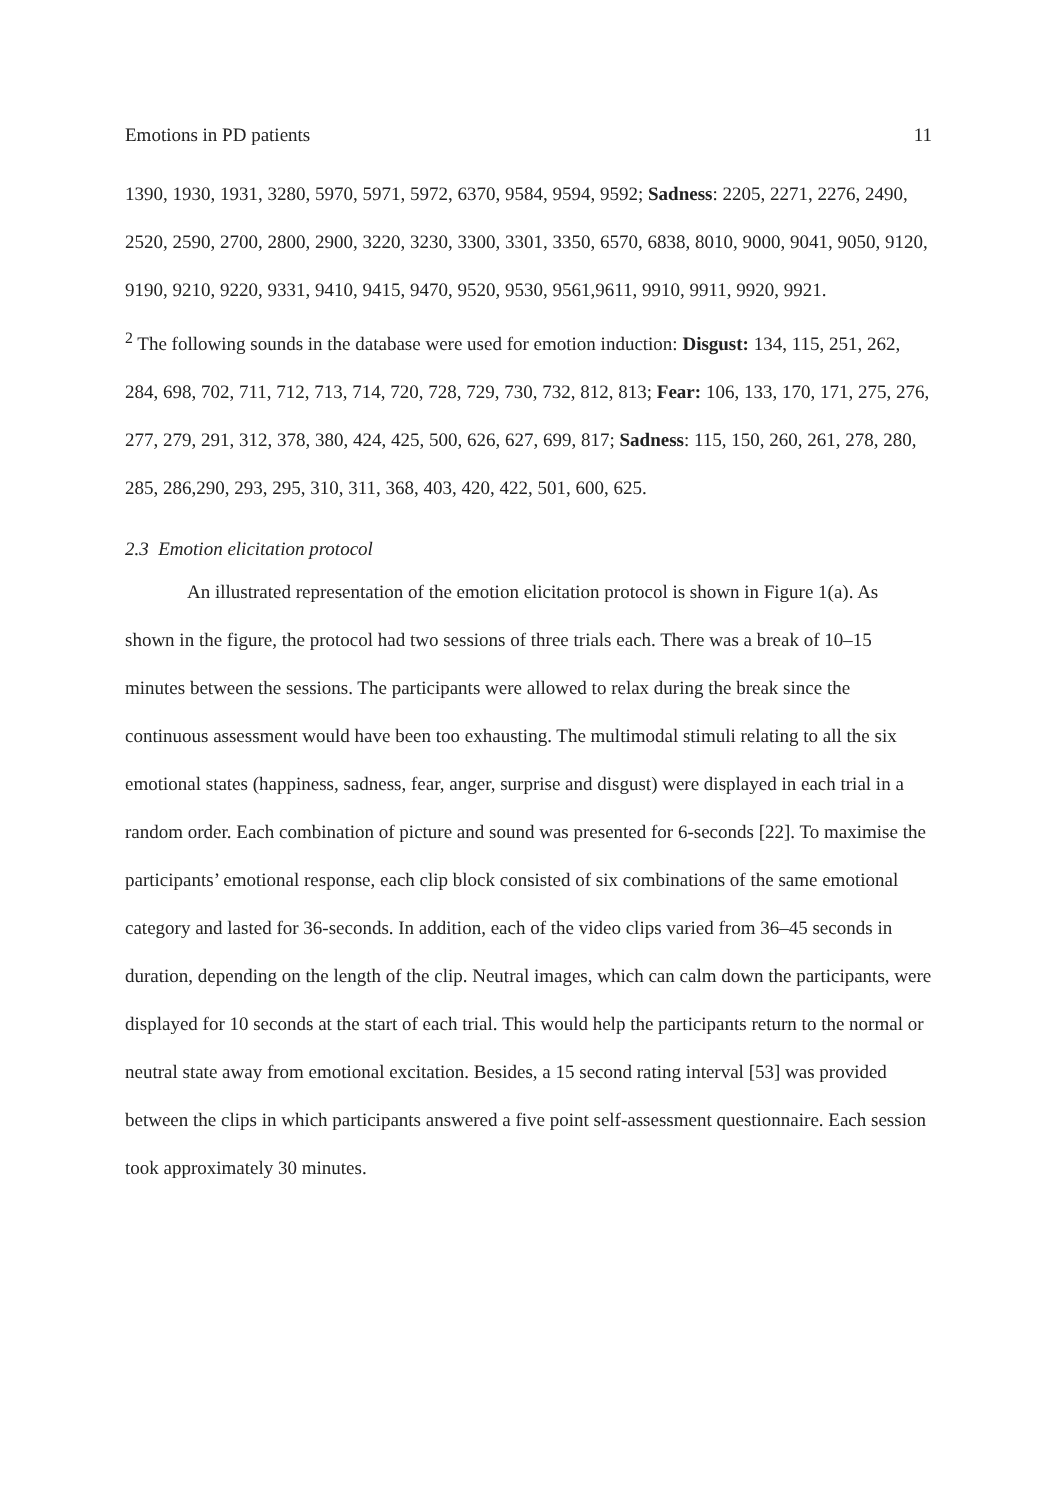Emotions in PD patients 11
1390, 1930, 1931, 3280, 5970, 5971, 5972, 6370, 9584, 9594, 9592; Sadness: 2205, 2271, 2276, 2490, 2520, 2590, 2700, 2800, 2900, 3220, 3230, 3300, 3301, 3350, 6570, 6838, 8010, 9000, 9041, 9050, 9120, 9190, 9210, 9220, 9331, 9410, 9415, 9470, 9520, 9530, 9561,9611, 9910, 9911, 9920, 9921.
<sup>2</sup> The following sounds in the database were used for emotion induction: Disgust: 134, 115, 251, 262, 284, 698, 702, 711, 712, 713, 714, 720, 728, 729, 730, 732, 812, 813; Fear: 106, 133, 170, 171, 275, 276, 277, 279, 291, 312, 378, 380, 424, 425, 500, 626, 627, 699, 817; Sadness: 115, 150, 260, 261, 278, 280, 285, 286,290, 293, 295, 310, 311, 368, 403, 420, 422, 501, 600, 625.
2.3 Emotion elicitation protocol
An illustrated representation of the emotion elicitation protocol is shown in Figure 1(a). As shown in the figure, the protocol had two sessions of three trials each. There was a break of 10–15 minutes between the sessions. The participants were allowed to relax during the break since the continuous assessment would have been too exhausting. The multimodal stimuli relating to all the six emotional states (happiness, sadness, fear, anger, surprise and disgust) were displayed in each trial in a random order. Each combination of picture and sound was presented for 6-seconds [22]. To maximise the participants’ emotional response, each clip block consisted of six combinations of the same emotional category and lasted for 36-seconds. In addition, each of the video clips varied from 36–45 seconds in duration, depending on the length of the clip. Neutral images, which can calm down the participants, were displayed for 10 seconds at the start of each trial. This would help the participants return to the normal or neutral state away from emotional excitation. Besides, a 15 second rating interval [53] was provided between the clips in which participants answered a five point self-assessment questionnaire. Each session took approximately 30 minutes.